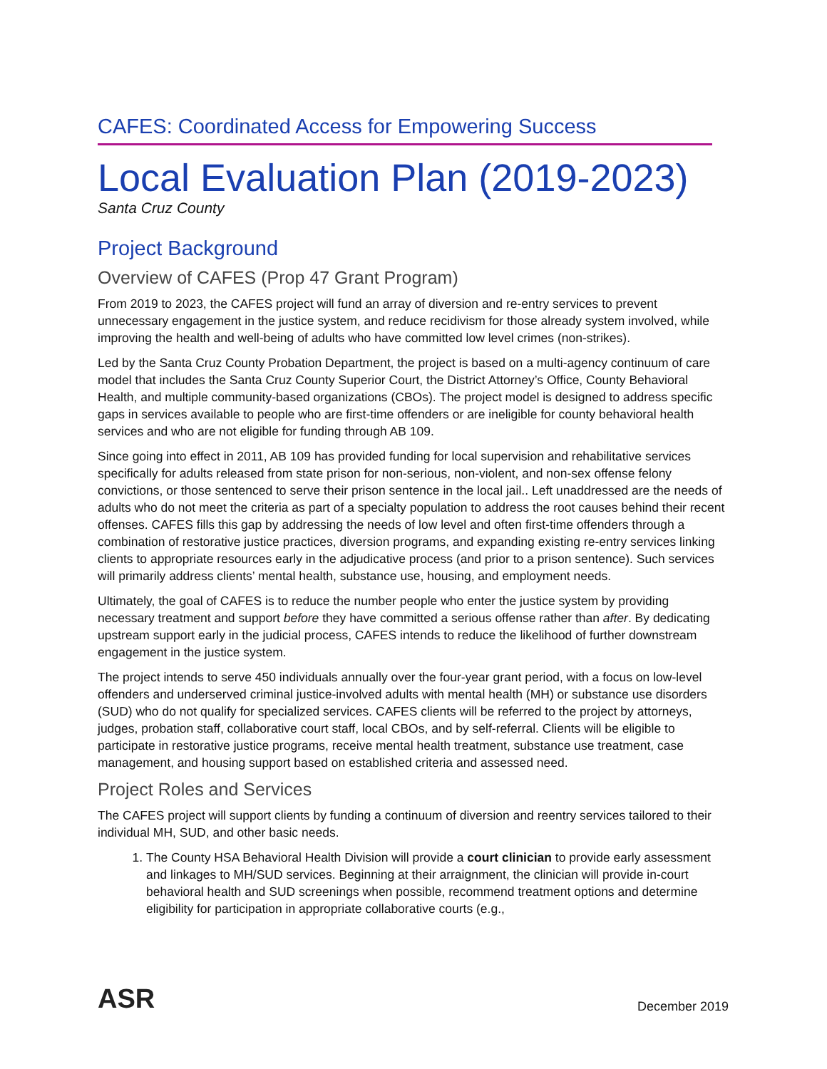CAFES: Coordinated Access for Empowering Success
Local Evaluation Plan (2019-2023)
Santa Cruz County
Project Background
Overview of CAFES (Prop 47 Grant Program)
From 2019 to 2023, the CAFES project will fund an array of diversion and re-entry services to prevent unnecessary engagement in the justice system, and reduce recidivism for those already system involved, while improving the health and well-being of adults who have committed low level crimes (non-strikes).
Led by the Santa Cruz County Probation Department, the project is based on a multi-agency continuum of care model that includes the Santa Cruz County Superior Court, the District Attorney’s Office, County Behavioral Health, and multiple community-based organizations (CBOs). The project model is designed to address specific gaps in services available to people who are first-time offenders or are ineligible for county behavioral health services and who are not eligible for funding through AB 109.
Since going into effect in 2011, AB 109 has provided funding for local supervision and rehabilitative services specifically for adults released from state prison for non-serious, non-violent, and non-sex offense felony convictions, or those sentenced to serve their prison sentence in the local jail.. Left unaddressed are the needs of adults who do not meet the criteria as part of a specialty population to address the root causes behind their recent offenses. CAFES fills this gap by addressing the needs of low level and often first-time offenders through a combination of restorative justice practices, diversion programs, and expanding existing re-entry services linking clients to appropriate resources early in the adjudicative process (and prior to a prison sentence). Such services will primarily address clients’ mental health, substance use, housing, and employment needs.
Ultimately, the goal of CAFES is to reduce the number people who enter the justice system by providing necessary treatment and support before they have committed a serious offense rather than after. By dedicating upstream support early in the judicial process, CAFES intends to reduce the likelihood of further downstream engagement in the justice system.
The project intends to serve 450 individuals annually over the four-year grant period, with a focus on low-level offenders and underserved criminal justice-involved adults with mental health (MH) or substance use disorders (SUD) who do not qualify for specialized services. CAFES clients will be referred to the project by attorneys, judges, probation staff, collaborative court staff, local CBOs, and by self-referral. Clients will be eligible to participate in restorative justice programs, receive mental health treatment, substance use treatment, case management, and housing support based on established criteria and assessed need.
Project Roles and Services
The CAFES project will support clients by funding a continuum of diversion and reentry services tailored to their individual MH, SUD, and other basic needs.
1. The County HSA Behavioral Health Division will provide a court clinician to provide early assessment and linkages to MH/SUD services. Beginning at their arraignment, the clinician will provide in-court behavioral health and SUD screenings when possible, recommend treatment options and determine eligibility for participation in appropriate collaborative courts (e.g.,
ASR December 2019